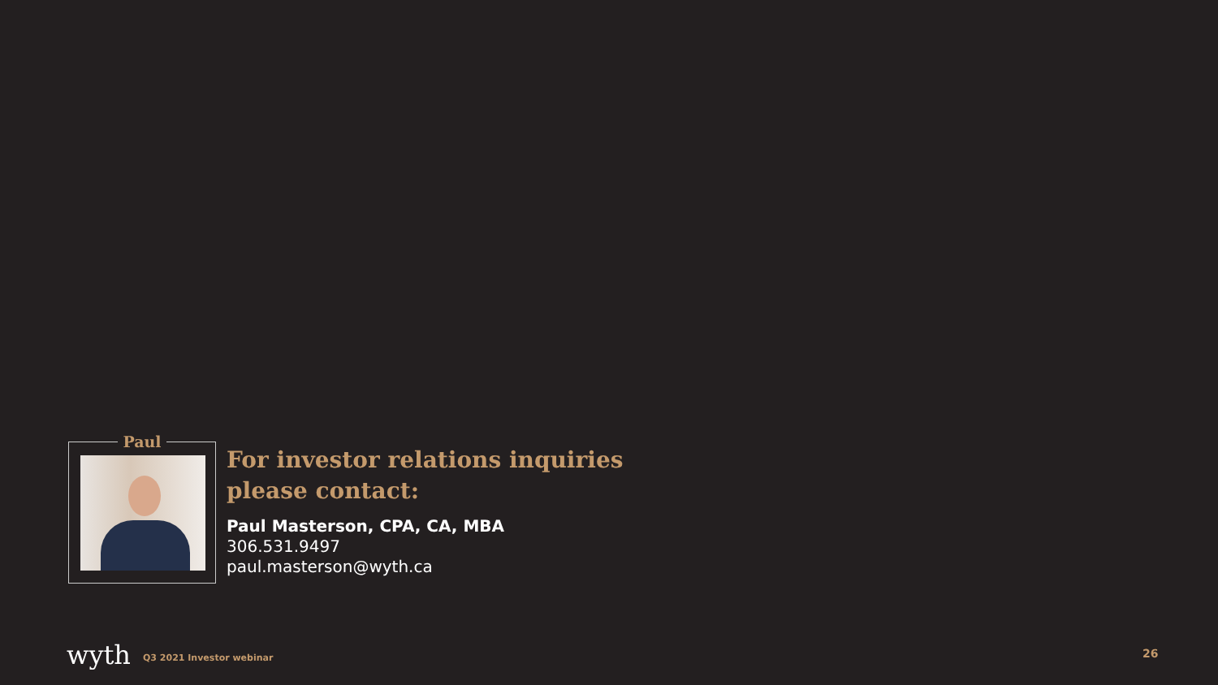Paul
For investor relations inquiries
please contact:
Paul Masterson, CPA, CA, MBA
306.531.9497
paul.masterson@wyth.ca
wyth Q3 2021 Investor webinar 26